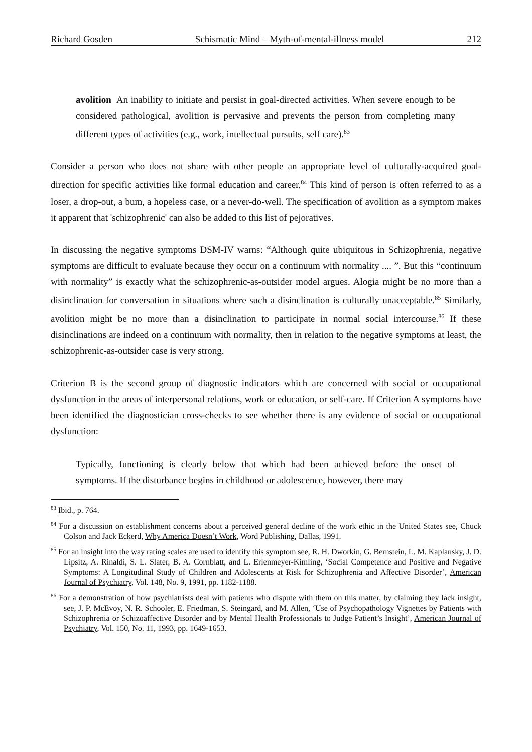Richard Gosden Schismatic Mind – Myth-of-mental-illness model 212
avolition An inability to initiate and persist in goal-directed activities. When severe enough to be considered pathological, avolition is pervasive and prevents the person from completing many different types of activities (e.g., work, intellectual pursuits, self care).<sup>83</sup>
Consider a person who does not share with other people an appropriate level of culturally-acquired goal-direction for specific activities like formal education and career.<sup>84</sup> This kind of person is often referred to as a loser, a drop-out, a bum, a hopeless case, or a never-do-well. The specification of avolition as a symptom makes it apparent that 'schizophrenic' can also be added to this list of pejoratives.
In discussing the negative symptoms DSM-IV warns: “Although quite ubiquitous in Schizophrenia, negative symptoms are difficult to evaluate because they occur on a continuum with normality .... ”. But this “continuum with normality” is exactly what the schizophrenic-as-outsider model argues. Alogia might be no more than a disinclination for conversation in situations where such a disinclination is culturally unacceptable.<sup>85</sup> Similarly, avolition might be no more than a disinclination to participate in normal social intercourse.<sup>86</sup> If these disinclinations are indeed on a continuum with normality, then in relation to the negative symptoms at least, the schizophrenic-as-outsider case is very strong.
Criterion B is the second group of diagnostic indicators which are concerned with social or occupational dysfunction in the areas of interpersonal relations, work or education, or self-care. If Criterion A symptoms have been identified the diagnostician cross-checks to see whether there is any evidence of social or occupational dysfunction:
Typically, functioning is clearly below that which had been achieved before the onset of symptoms. If the disturbance begins in childhood or adolescence, however, there may
<sup>83</sup> Ibid., p. 764.
<sup>84</sup> For a discussion on establishment concerns about a perceived general decline of the work ethic in the United States see, Chuck Colson and Jack Eckerd, Why America Doesn’t Work, Word Publishing, Dallas, 1991.
<sup>85</sup> For an insight into the way rating scales are used to identify this symptom see, R. H. Dworkin, G. Bernstein, L. M. Kaplansky, J. D. Lipsitz, A. Rinaldi, S. L. Slater, B. A. Cornblatt, and L. Erlenmeyer-Kimling, ‘Social Competence and Positive and Negative Symptoms: A Longitudinal Study of Children and Adolescents at Risk for Schizophrenia and Affective Disorder’, American Journal of Psychiatry, Vol. 148, No. 9, 1991, pp. 1182-1188.
<sup>86</sup> For a demonstration of how psychiatrists deal with patients who dispute with them on this matter, by claiming they lack insight, see, J. P. McEvoy, N. R. Schooler, E. Friedman, S. Steingard, and M. Allen, ‘Use of Psychopathology Vignettes by Patients with Schizophrenia or Schizoaffective Disorder and by Mental Health Professionals to Judge Patient’s Insight’, American Journal of Psychiatry, Vol. 150, No. 11, 1993, pp. 1649-1653.